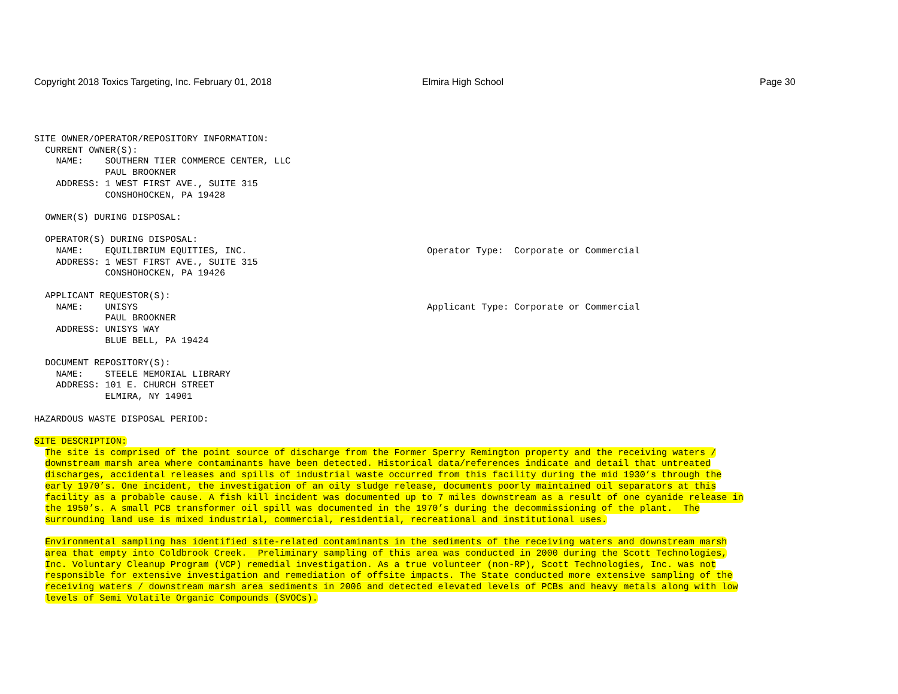Copyright 2018 Toxics Targeting, Inc. February 01, 2018 Elmira High School Page 30
SITE OWNER/OPERATOR/REPOSITORY INFORMATION:
  CURRENT OWNER(S):
    NAME:    SOUTHERN TIER COMMERCE CENTER, LLC
             PAUL BROOKNER
    ADDRESS: 1 WEST FIRST AVE., SUITE 315
             CONSHOHOCKEN, PA 19428

  OWNER(S) DURING DISPOSAL:

  OPERATOR(S) DURING DISPOSAL:
    NAME:    EQUILIBRIUM EQUITIES, INC.                                 Operator Type:  Corporate or Commercial
    ADDRESS: 1 WEST FIRST AVE., SUITE 315
             CONSHOHOCKEN, PA 19426

  APPLICANT REQUESTOR(S):
    NAME:    UNISYS                                                     Applicant Type: Corporate or Commercial
             PAUL BROOKNER
    ADDRESS: UNISYS WAY
             BLUE BELL, PA 19424

  DOCUMENT REPOSITORY(S):
    NAME:    STEELE MEMORIAL LIBRARY
    ADDRESS: 101 E. CHURCH STREET
             ELMIRA, NY 14901

HAZARDOUS WASTE DISPOSAL PERIOD:

SITE DESCRIPTION:
  The site is comprised of the point source of discharge from the Former Sperry Remington property and the receiving waters /
  downstream marsh area where contaminants have been detected. Historical data/references indicate and detail that untreated
  discharges, accidental releases and spills of industrial waste occurred from this facility during the mid 1930’s through the
  early 1970’s. One incident, the investigation of an oily sludge release, documents poorly maintained oil separators at this
  facility as a probable cause. A fish kill incident was documented up to 7 miles downstream as a result of one cyanide release in
  the 1950’s. A small PCB transformer oil spill was documented in the 1970’s during the decommissioning of the plant.  The
  surrounding land use is mixed industrial, commercial, residential, recreational and institutional uses.

  Environmental sampling has identified site-related contaminants in the sediments of the receiving waters and downstream marsh
  area that empty into Coldbrook Creek.  Preliminary sampling of this area was conducted in 2000 during the Scott Technologies,
  Inc. Voluntary Cleanup Program (VCP) remedial investigation. As a true volunteer (non-RP), Scott Technologies, Inc. was not
  responsible for extensive investigation and remediation of offsite impacts. The State conducted more extensive sampling of the
  receiving waters / downstream marsh area sediments in 2006 and detected elevated levels of PCBs and heavy metals along with low
  levels of Semi Volatile Organic Compounds (SVOCs).